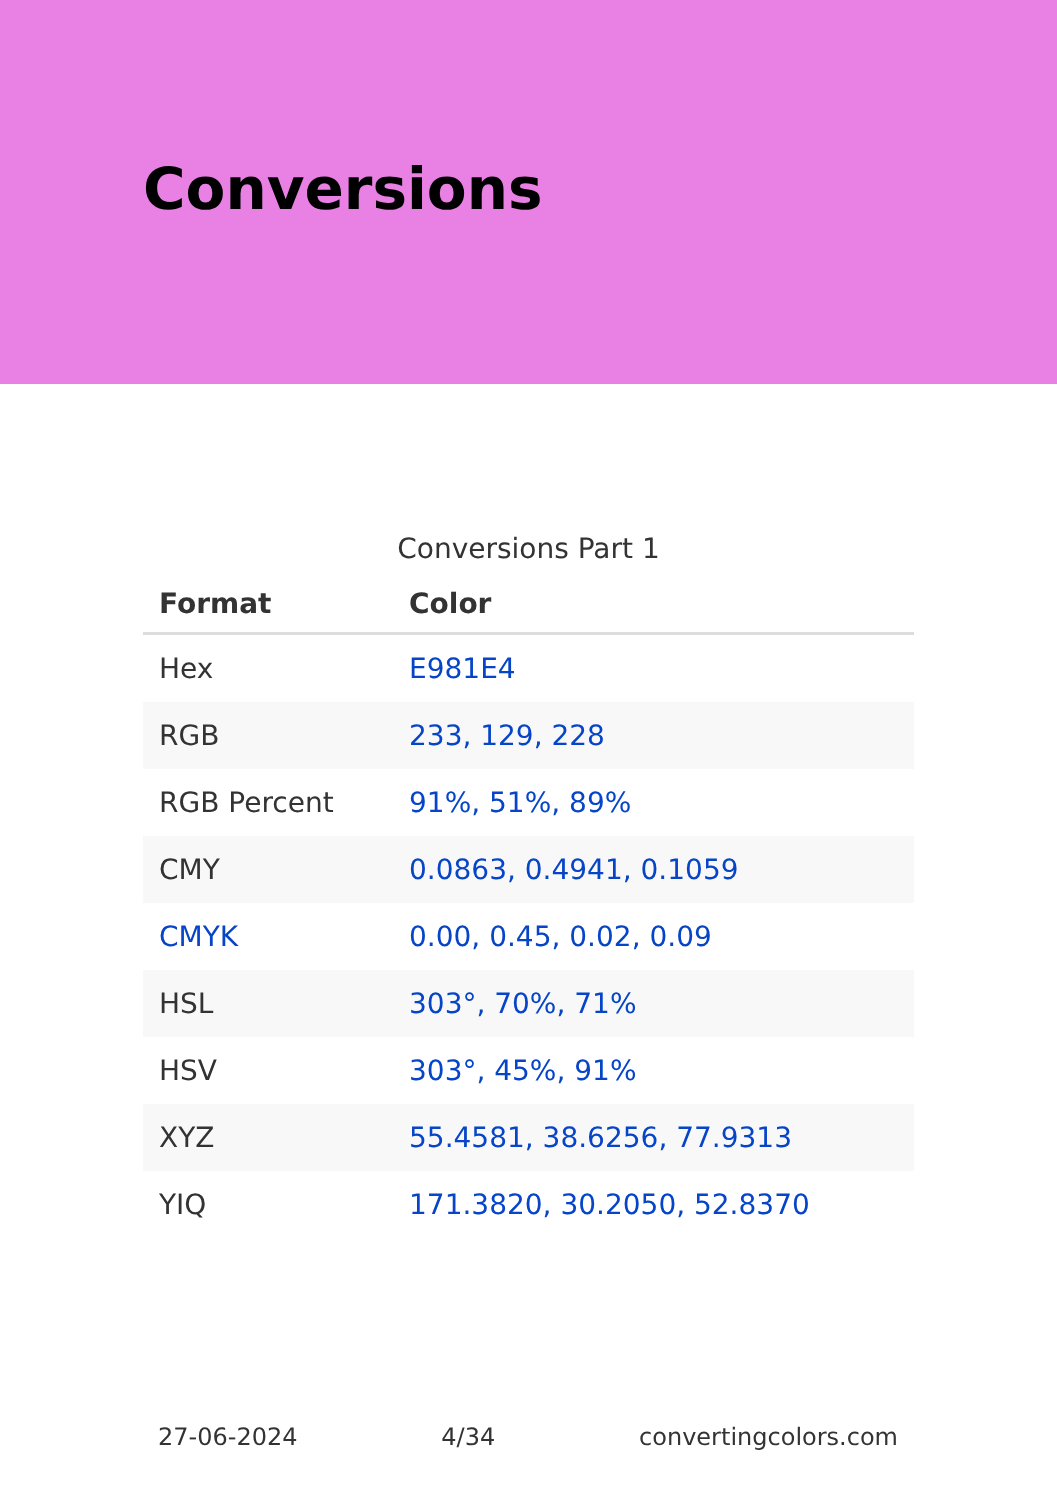Conversions
Conversions Part 1
| Format | Color |
| --- | --- |
| Hex | E981E4 |
| RGB | 233, 129, 228 |
| RGB Percent | 91%, 51%, 89% |
| CMY | 0.0863, 0.4941, 0.1059 |
| CMYK | 0.00, 0.45, 0.02, 0.09 |
| HSL | 303°, 70%, 71% |
| HSV | 303°, 45%, 91% |
| XYZ | 55.4581, 38.6256, 77.9313 |
| YIQ | 171.3820, 30.2050, 52.8370 |
27-06-2024 4/34 convertingcolors.com